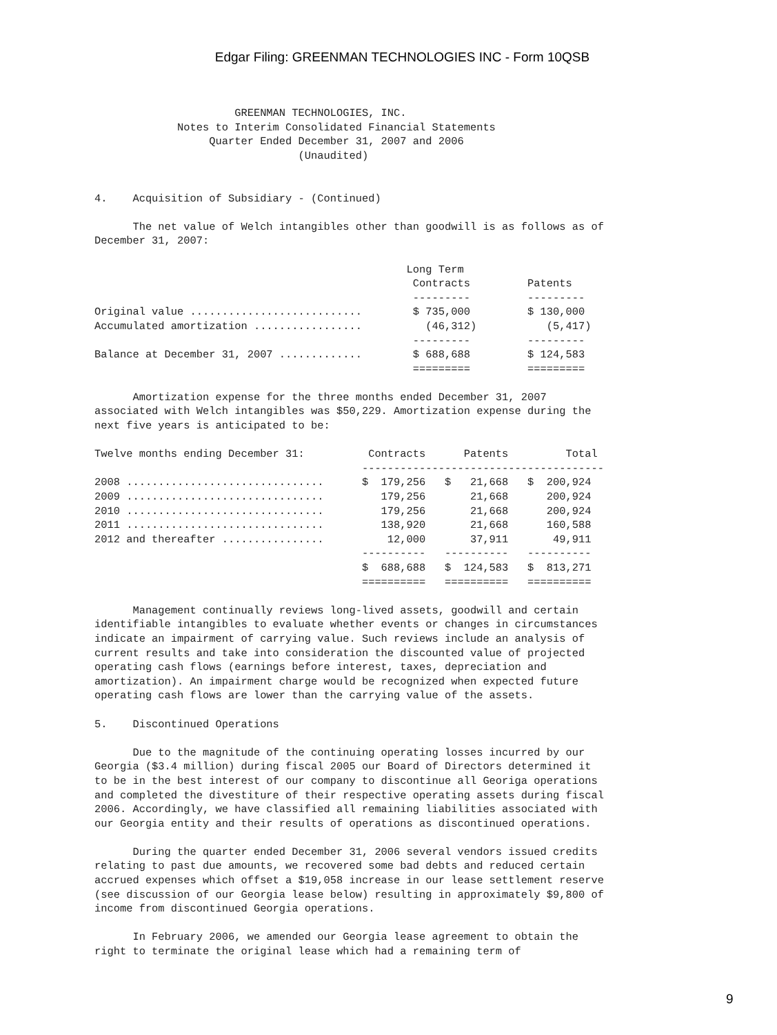Edgar Filing: GREENMAN TECHNOLOGIES INC - Form 10QSB
GREENMAN TECHNOLOGIES, INC. Notes to Interim Consolidated Financial Statements Quarter Ended December 31, 2007 and 2006 (Unaudited) 4. Acquisition of Subsidiary - (Continued) The net value of Welch intangibles other than goodwill is as follows as of December 31, 2007: Long Term Contracts Patents --------- --------- Original value ........................... $ 735,000 $ 130,000 Accumulated amortization ................. (46,312) (5,417) --------- --------- Balance at December 31, 2007 ............. $ 688,688 $ 124,583 ========= ========= Amortization expense for the three months ended December 31, 2007 associated with Welch intangibles was $50,229. Amortization expense during the next five years is anticipated to be: Twelve months ending December 31: Contracts Patents Total -------------------------------------- 2008 ............................... $ 179,256 $ 21,668 $ 200,924 2009 ............................... 179,256 21,668 200,924 2010 ............................... 179,256 21,668 200,924 2011 ............................... 138,920 21,668 160,588 2012 and thereafter ................ 12,000 37,911 49,911 ---------- ---------- ---------- $ 688,688 $ 124,583 $ 813,271 ========== ========== ========== Management continually reviews long-lived assets, goodwill and certain identifiable intangibles to evaluate whether events or changes in circumstances indicate an impairment of carrying value. Such reviews include an analysis of current results and take into consideration the discounted value of projected operating cash flows (earnings before interest, taxes, depreciation and amortization). An impairment charge would be recognized when expected future operating cash flows are lower than the carrying value of the assets. 5. Discontinued Operations Due to the magnitude of the continuing operating losses incurred by our Georgia ($3.4 million) during fiscal 2005 our Board of Directors determined it to be in the best interest of our company to discontinue all Georiga operations and completed the divestiture of their respective operating assets during fiscal 2006. Accordingly, we have classified all remaining liabilities associated with our Georgia entity and their results of operations as discontinued operations. During the quarter ended December 31, 2006 several vendors issued credits relating to past due amounts, we recovered some bad debts and reduced certain accrued expenses which offset a $19,058 increase in our lease settlement reserve (see discussion of our Georgia lease below) resulting in approximately $9,800 of income from discontinued Georgia operations. In February 2006, we amended our Georgia lease agreement to obtain the right to terminate the original lease which had a remaining term of
9